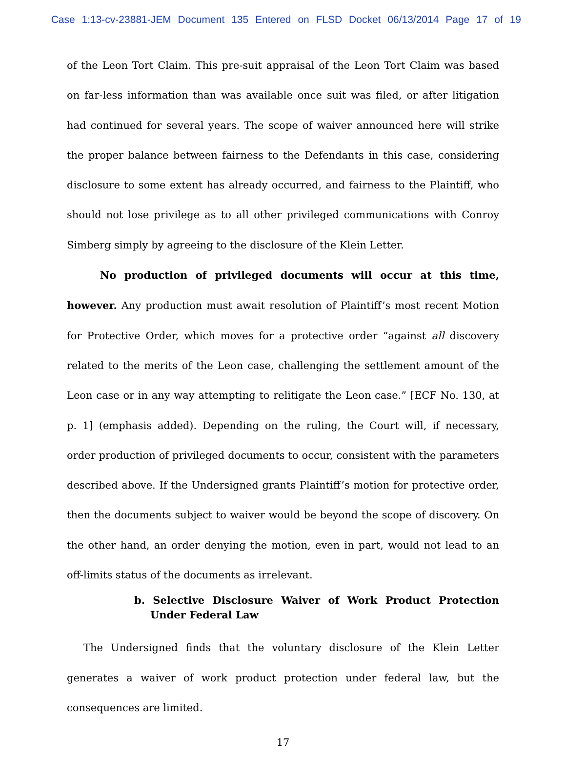Case 1:13-cv-23881-JEM Document 135 Entered on FLSD Docket 06/13/2014 Page 17 of 19
of the Leon Tort Claim. This pre-suit appraisal of the Leon Tort Claim was based on far-less information than was available once suit was filed, or after litigation had continued for several years. The scope of waiver announced here will strike the proper balance between fairness to the Defendants in this case, considering disclosure to some extent has already occurred, and fairness to the Plaintiff, who should not lose privilege as to all other privileged communications with Conroy Simberg simply by agreeing to the disclosure of the Klein Letter.
No production of privileged documents will occur at this time, however. Any production must await resolution of Plaintiff’s most recent Motion for Protective Order, which moves for a protective order “against all discovery related to the merits of the Leon case, challenging the settlement amount of the Leon case or in any way attempting to relitigate the Leon case.” [ECF No. 130, at p. 1] (emphasis added). Depending on the ruling, the Court will, if necessary, order production of privileged documents to occur, consistent with the parameters described above. If the Undersigned grants Plaintiff’s motion for protective order, then the documents subject to waiver would be beyond the scope of discovery. On the other hand, an order denying the motion, even in part, would not lead to an off-limits status of the documents as irrelevant.
b. Selective Disclosure Waiver of Work Product Protection Under Federal Law
The Undersigned finds that the voluntary disclosure of the Klein Letter generates a waiver of work product protection under federal law, but the consequences are limited.
17